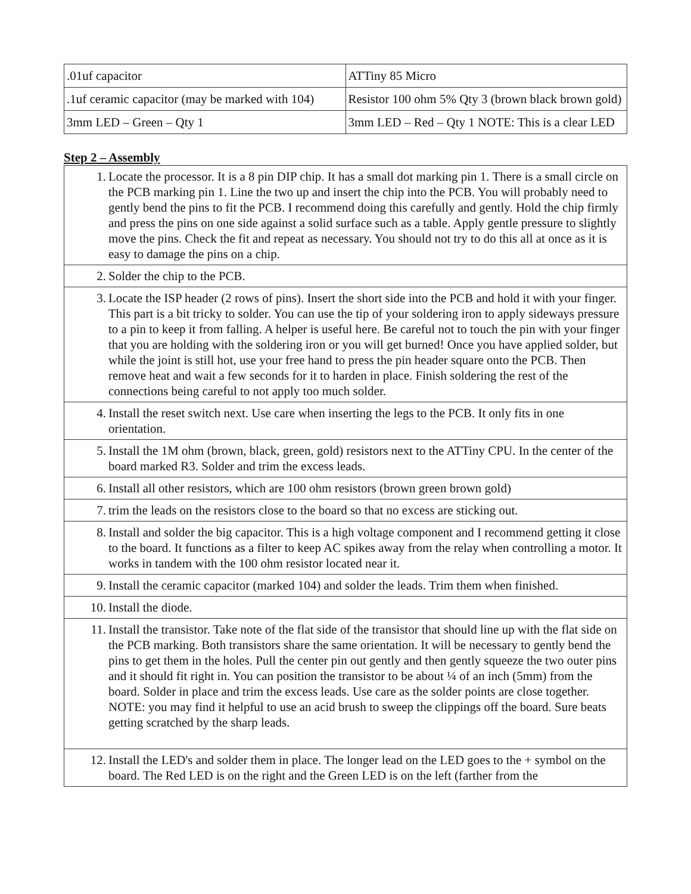| .01uf capacitor | ATTiny 85 Micro |
| .1uf ceramic capacitor (may be marked with 104) | Resistor 100 ohm 5% Qty 3 (brown black brown gold) |
| 3mm LED – Green – Qty 1 | 3mm LED – Red – Qty 1 NOTE: This is a clear LED |
Step 2 – Assembly
| 1. Locate the processor. It is a 8 pin DIP chip. It has a small dot marking pin 1. There is a small circle on the PCB marking pin 1. Line the two up and insert the chip into the PCB. You will probably need to gently bend the pins to fit the PCB. I recommend doing this carefully and gently. Hold the chip firmly and press the pins on one side against a solid surface such as a table. Apply gentle pressure to slightly move the pins. Check the fit and repeat as necessary. You should not try to do this all at once as it is easy to damage the pins on a chip. |
| 2. Solder the chip to the PCB. |
| 3. Locate the ISP header (2 rows of pins). Insert the short side into the PCB and hold it with your finger. This part is a bit tricky to solder. You can use the tip of your soldering iron to apply sideways pressure to a pin to keep it from falling. A helper is useful here. Be careful not to touch the pin with your finger that you are holding with the soldering iron or you will get burned! Once you have applied solder, but while the joint is still hot, use your free hand to press the pin header square onto the PCB. Then remove heat and wait a few seconds for it to harden in place. Finish soldering the rest of the connections being careful to not apply too much solder. |
| 4. Install the reset switch next. Use care when inserting the legs to the PCB. It only fits in one orientation. |
| 5. Install the 1M ohm (brown, black, green, gold) resistors next to the ATTiny CPU. In the center of the board marked R3. Solder and trim the excess leads. |
| 6. Install all other resistors, which are 100 ohm resistors (brown green brown gold) |
| 7. trim the leads on the resistors close to the board so that no excess are sticking out. |
| 8. Install and solder the big capacitor. This is a high voltage component and I recommend getting it close to the board. It functions as a filter to keep AC spikes away from the relay when controlling a motor. It works in tandem with the 100 ohm resistor located near it. |
| 9. Install the ceramic capacitor (marked 104) and solder the leads. Trim them when finished. |
| 10. Install the diode. |
| 11. Install the transistor. Take note of the flat side of the transistor that should line up with the flat side on the PCB marking. Both transistors share the same orientation. It will be necessary to gently bend the pins to get them in the holes. Pull the center pin out gently and then gently squeeze the two outer pins and it should fit right in. You can position the transistor to be about ¼ of an inch (5mm) from the board. Solder in place and trim the excess leads. Use care as the solder points are close together. NOTE: you may find it helpful to use an acid brush to sweep the clippings off the board. Sure beats getting scratched by the sharp leads. |
| 12. Install the LED's and solder them in place. The longer lead on the LED goes to the + symbol on the board. The Red LED is on the right and the Green LED is on the left (farther from the |